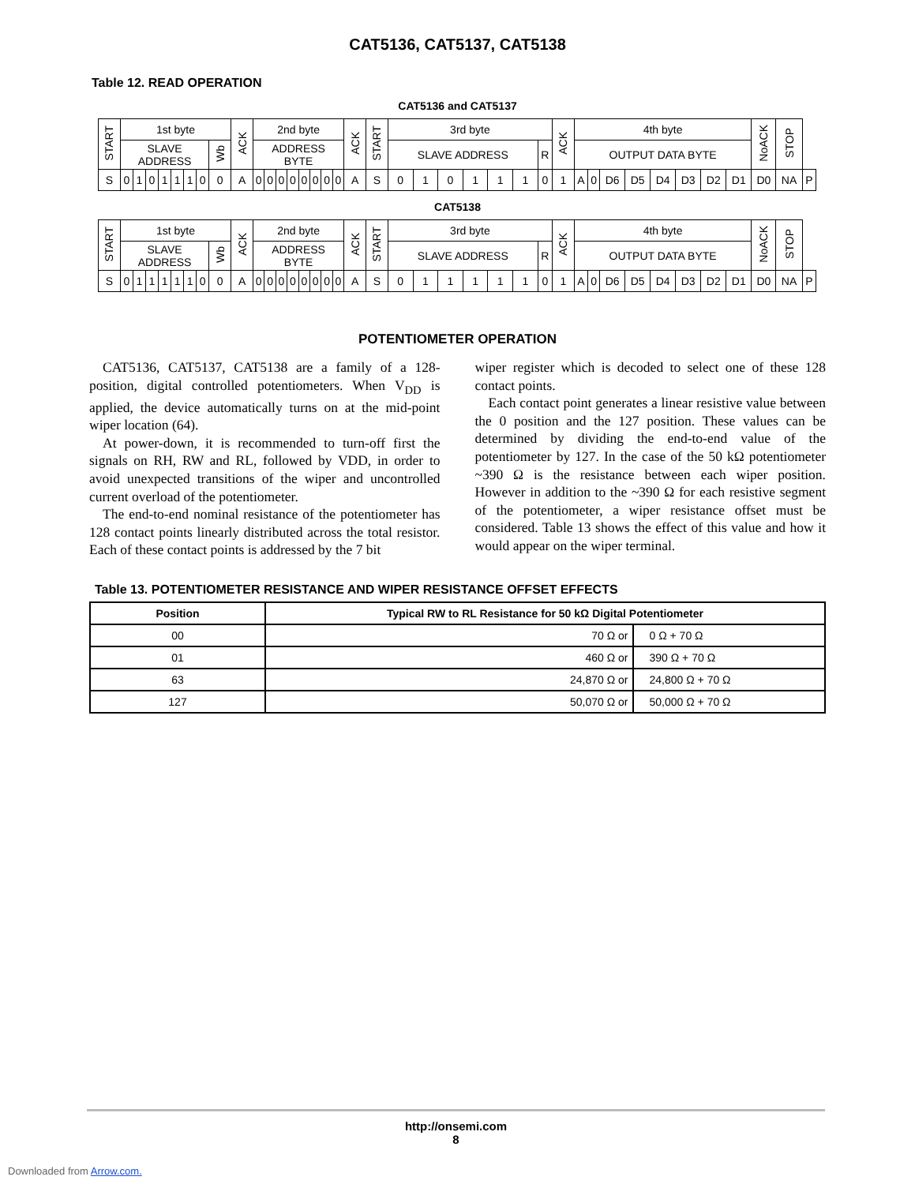CAT5136, CAT5137, CAT5138
Table 12. READ OPERATION
CAT5136 and CAT5137
| START | 1st byte | | | | | | | | ACK | 2nd byte | | | | | | | | ACK | START | 3rd byte | | | | | | | ACK | 4th byte | | | | | | | | NoACK | STOP | |
| | SLAVE ADDRESS | | | | | | | Wb | | ADDRESS BYTE | | | | | | | | | | SLAVE ADDRESS | | | | | | R | | OUTPUT DATA BYTE | | | | | | | | | | |
| S | 0 | 1 | 0 | 1 | 1 | 1 | 0 | 0 | A | 0 | 0 | 0 | 0 | 0 | 0 | 0 | 0 | A | S | 0 | 1 | 0 | 1 | 1 | 1 | 0 | 1 | A | 0 | D6 | D5 | D4 | D3 | D2 | D1 | D0 | NA | P |
CAT5138
| START | 1st byte | | | | | | | | ACK | 2nd byte | | | | | | | | ACK | START | 3rd byte | | | | | | | ACK | 4th byte | | | | | | | | NoACK | STOP | |
| | SLAVE ADDRESS | | | | | | | Wb | | ADDRESS BYTE | | | | | | | | | | SLAVE ADDRESS | | | | | | R | | OUTPUT DATA BYTE | | | | | | | | | | |
| S | 0 | 1 | 1 | 1 | 1 | 1 | 0 | 0 | A | 0 | 0 | 0 | 0 | 0 | 0 | 0 | 0 | A | S | 0 | 1 | 1 | 1 | 1 | 1 | 0 | 1 | A | 0 | D6 | D5 | D4 | D3 | D2 | D1 | D0 | NA | P |
POTENTIOMETER OPERATION
CAT5136, CAT5137, CAT5138 are a family of a 128-position, digital controlled potentiometers. When V<sub>DD</sub> is applied, the device automatically turns on at the mid-point wiper location (64).
At power-down, it is recommended to turn-off first the signals on RH, RW and RL, followed by VDD, in order to avoid unexpected transitions of the wiper and uncontrolled current overload of the potentiometer.
The end-to-end nominal resistance of the potentiometer has 128 contact points linearly distributed across the total resistor. Each of these contact points is addressed by the 7 bit
wiper register which is decoded to select one of these 128 contact points.
Each contact point generates a linear resistive value between the 0 position and the 127 position. These values can be determined by dividing the end-to-end value of the potentiometer by 127. In the case of the 50 kΩ potentiometer ~390 Ω is the resistance between each wiper position. However in addition to the ~390 Ω for each resistive segment of the potentiometer, a wiper resistance offset must be considered. Table 13 shows the effect of this value and how it would appear on the wiper terminal.
Table 13. POTENTIOMETER RESISTANCE AND WIPER RESISTANCE OFFSET EFFECTS
| Position | Typical RW to RL Resistance for 50 kΩ Digital Potentiometer | |
| --- | --- | --- |
| 00 | 70 Ω or | 0 Ω + 70 Ω |
| 01 | 460 Ω or | 390 Ω + 70 Ω |
| 63 | 24,870 Ω or | 24,800 Ω + 70 Ω |
| 127 | 50,070 Ω or | 50,000 Ω + 70 Ω |
http://onsemi.com
8
Downloaded from Arrow.com.